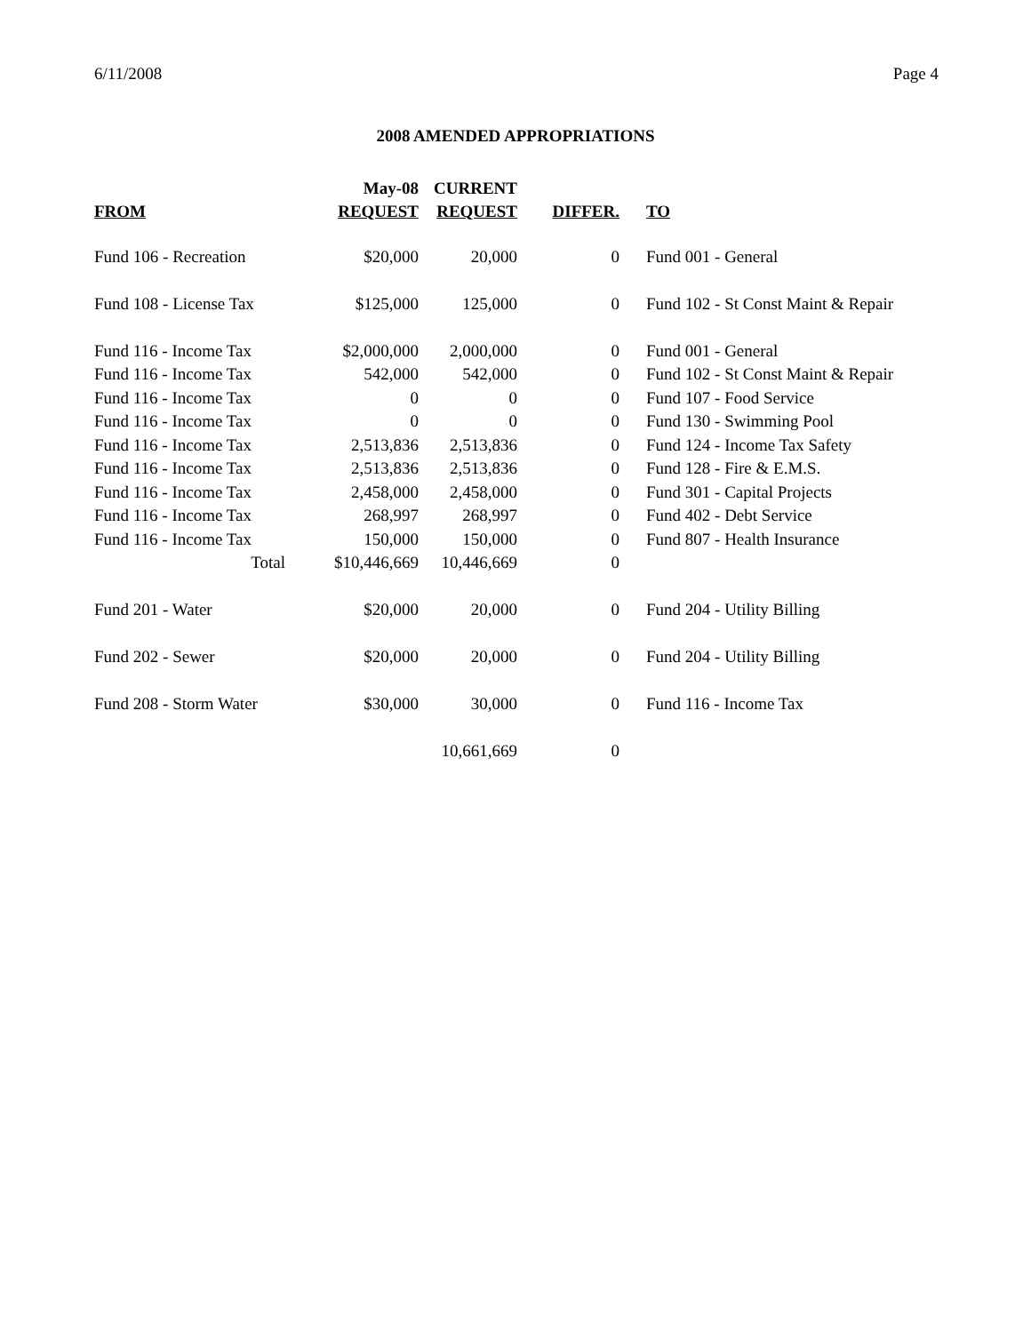6/11/2008 Page 4
2008 AMENDED APPROPRIATIONS
| | May-08 | CURRENT | | |
| --- | --- | --- | --- | --- |
| FROM | REQUEST | REQUEST | DIFFER. | TO |
| Fund 106 - Recreation | $20,000 | 20,000 | 0 | Fund 001 - General |
| Fund 108 - License Tax | $125,000 | 125,000 | 0 | Fund 102 - St Const Maint & Repair |
| Fund 116 - Income Tax | $2,000,000 | 2,000,000 | 0 | Fund 001 - General |
| Fund 116 - Income Tax | 542,000 | 542,000 | 0 | Fund 102 - St Const Maint & Repair |
| Fund 116 - Income Tax | 0 | 0 | 0 | Fund 107 - Food Service |
| Fund 116 - Income Tax | 0 | 0 | 0 | Fund 130 - Swimming Pool |
| Fund 116 - Income Tax | 2,513,836 | 2,513,836 | 0 | Fund 124 - Income Tax Safety |
| Fund 116 - Income Tax | 2,513,836 | 2,513,836 | 0 | Fund 128 - Fire & E.M.S. |
| Fund 116 - Income Tax | 2,458,000 | 2,458,000 | 0 | Fund 301 - Capital Projects |
| Fund 116 - Income Tax | 268,997 | 268,997 | 0 | Fund 402 - Debt Service |
| Fund 116 - Income Tax | 150,000 | 150,000 | 0 | Fund 807 - Health Insurance |
| Total | $10,446,669 | 10,446,669 | 0 | |
| Fund 201 - Water | $20,000 | 20,000 | 0 | Fund 204 - Utility Billing |
| Fund 202 - Sewer | $20,000 | 20,000 | 0 | Fund 204 - Utility Billing |
| Fund 208 - Storm Water | $30,000 | 30,000 | 0 | Fund 116 - Income Tax |
| | | 10,661,669 | 0 | |